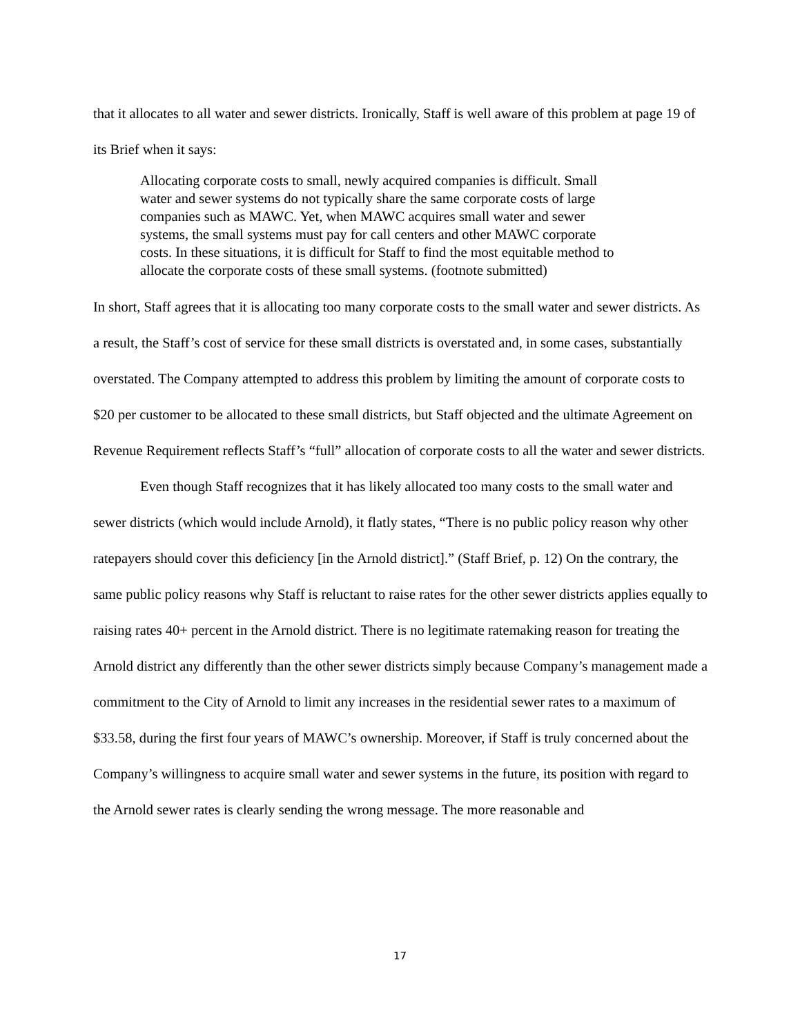that it allocates to all water and sewer districts. Ironically, Staff is well aware of this problem at page 19 of its Brief when it says:
Allocating corporate costs to small, newly acquired companies is difficult. Small water and sewer systems do not typically share the same corporate costs of large companies such as MAWC. Yet, when MAWC acquires small water and sewer systems, the small systems must pay for call centers and other MAWC corporate costs. In these situations, it is difficult for Staff to find the most equitable method to allocate the corporate costs of these small systems. (footnote submitted)
In short, Staff agrees that it is allocating too many corporate costs to the small water and sewer districts. As a result, the Staff’s cost of service for these small districts is overstated and, in some cases, substantially overstated. The Company attempted to address this problem by limiting the amount of corporate costs to $20 per customer to be allocated to these small districts, but Staff objected and the ultimate Agreement on Revenue Requirement reflects Staff’s “full” allocation of corporate costs to all the water and sewer districts.
Even though Staff recognizes that it has likely allocated too many costs to the small water and sewer districts (which would include Arnold), it flatly states, “There is no public policy reason why other ratepayers should cover this deficiency [in the Arnold district].” (Staff Brief, p. 12) On the contrary, the same public policy reasons why Staff is reluctant to raise rates for the other sewer districts applies equally to raising rates 40+ percent in the Arnold district. There is no legitimate ratemaking reason for treating the Arnold district any differently than the other sewer districts simply because Company’s management made a commitment to the City of Arnold to limit any increases in the residential sewer rates to a maximum of $33.58, during the first four years of MAWC’s ownership. Moreover, if Staff is truly concerned about the Company’s willingness to acquire small water and sewer systems in the future, its position with regard to the Arnold sewer rates is clearly sending the wrong message. The more reasonable and
17